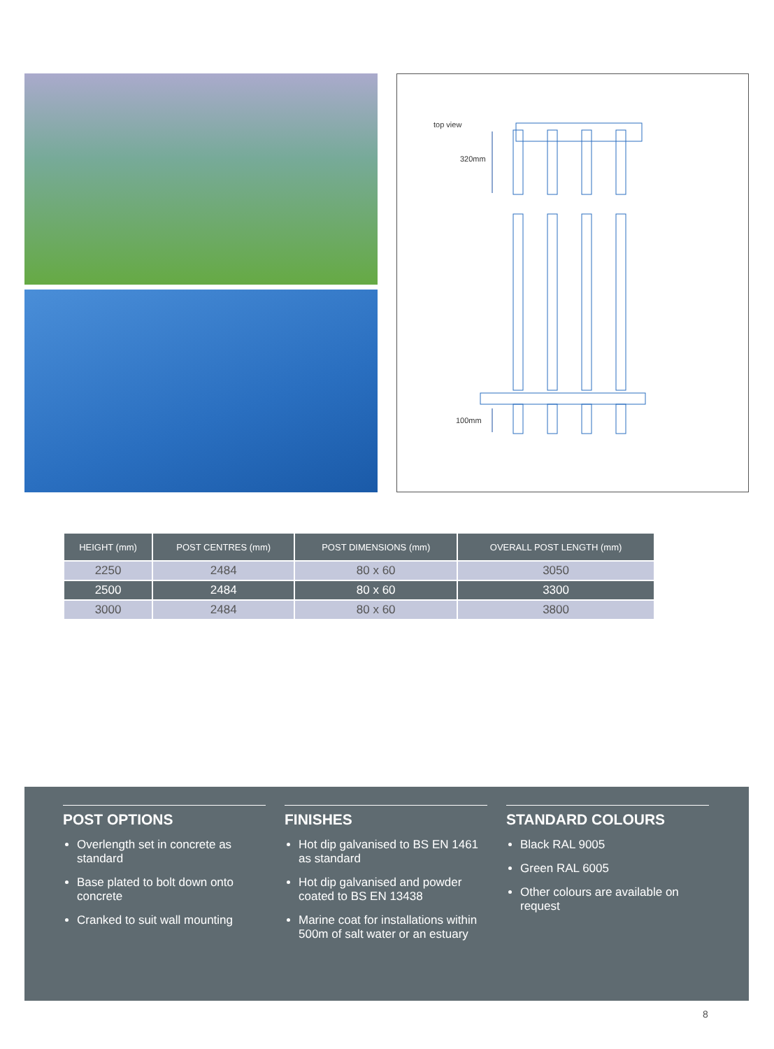top view
320mm
100mm
| HEIGHT (mm) | POST CENTRES (mm) | POST DIMENSIONS (mm) | OVERALL POST LENGTH (mm) |
| --- | --- | --- | --- |
| 2250 | 2484 | 80 x 60 | 3050 |
| 2500 | 2484 | 80 x 60 | 3300 |
| 3000 | 2484 | 80 x 60 | 3800 |
POST OPTIONS
Overlength set in concrete as standard
Base plated to bolt down onto concrete
Cranked to suit wall mounting
FINISHES
Hot dip galvanised to BS EN 1461 as standard
Hot dip galvanised and powder coated to BS EN 13438
Marine coat for installations within 500m of salt water or an estuary
STANDARD COLOURS
Black RAL 9005
Green RAL 6005
Other colours are available on request
8